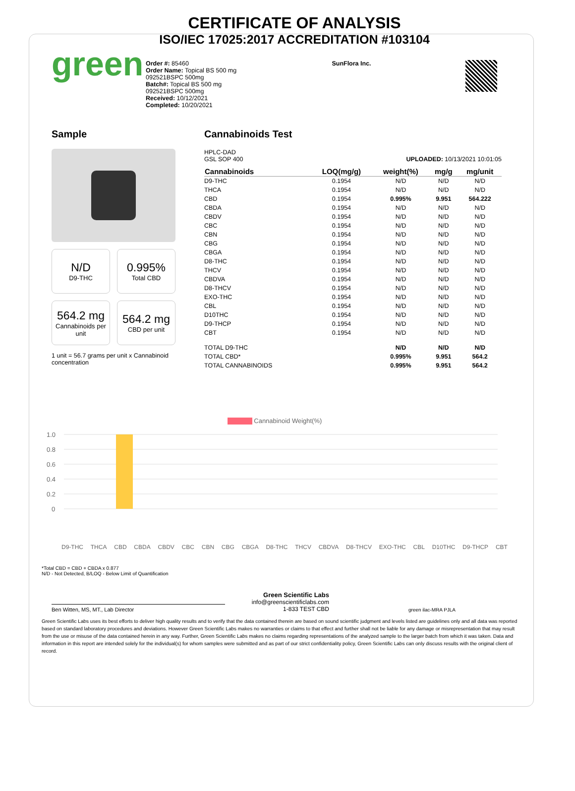CERTIFICATE OF ANALYSIS
ISO/IEC 17025:2017 ACCREDITATION #103104
green
Order #: 85460
Order Name: Topical BS 500 mg 092521BSPC 500mg
Batch#: Topical BS 500 mg 092521BSPC 500mg
Received: 10/12/2021
Completed: 10/20/2021
SunFlora Inc.
Sample
N/D
D9-THC
0.995%
Total CBD
564.2 mg
Cannabinoids per unit
564.2 mg
CBD per unit
1 unit = 56.7 grams per unit x Cannabinoid concentration
Cannabinoids Test
HPLC-DAD
GSL SOP 400
UPLOADED: 10/13/2021 10:01:05
| Cannabinoids | LOQ(mg/g) | weight(%) | mg/g | mg/unit |
| --- | --- | --- | --- | --- |
| D9-THC | 0.1954 | N/D | N/D | N/D |
| THCA | 0.1954 | N/D | N/D | N/D |
| CBD | 0.1954 | 0.995% | 9.951 | 564.222 |
| CBDA | 0.1954 | N/D | N/D | N/D |
| CBDV | 0.1954 | N/D | N/D | N/D |
| CBC | 0.1954 | N/D | N/D | N/D |
| CBN | 0.1954 | N/D | N/D | N/D |
| CBG | 0.1954 | N/D | N/D | N/D |
| CBGA | 0.1954 | N/D | N/D | N/D |
| D8-THC | 0.1954 | N/D | N/D | N/D |
| THCV | 0.1954 | N/D | N/D | N/D |
| CBDVA | 0.1954 | N/D | N/D | N/D |
| D8-THCV | 0.1954 | N/D | N/D | N/D |
| EXO-THC | 0.1954 | N/D | N/D | N/D |
| CBL | 0.1954 | N/D | N/D | N/D |
| D10THC | 0.1954 | N/D | N/D | N/D |
| D9-THCP | 0.1954 | N/D | N/D | N/D |
| CBT | 0.1954 | N/D | N/D | N/D |
| TOTAL D9-THC | | N/D | N/D | N/D |
| TOTAL CBD* | | 0.995% | 9.951 | 564.2 |
| TOTAL CANNABINOIDS | | 0.995% | 9.951 | 564.2 |
Cannabinoid Weight(%)
1.0
0.8
0.6
0.4
0.2
0
D9-THC THCA CBD CBDA CBDV CBC CBN CBG CBGA D8-THC THCV CBDVA D8-THCV EXO-THC CBL D10THC D9-THCP CBT
*Total CBD = CBD + CBDA x 0.877
N/D - Not Detected, B/LOQ - Below Limit of Quantification
Ben Witten, MS, MT., Lab Director
Green Scientific Labs
info@greenscientificlabs.com
1-833 TEST CBD
green ilac-MRA PJLA
Green Scientific Labs uses its best efforts to deliver high quality results and to verify that the data contained therein are based on sound scientific judgment and levels listed are guidelines only and all data was reported based on standard laboratory procedures and deviations. However Green Scientific Labs makes no warranties or claims to that effect and further shall not be liable for any damage or misrepresentation that may result from the use or misuse of the data contained herein in any way. Further, Green Scientific Labs makes no claims regarding representations of the analyzed sample to the larger batch from which it was taken. Data and information in this report are intended solely for the individual(s) for whom samples were submitted and as part of our strict confidentiality policy, Green Scientific Labs can only discuss results with the original client of record.